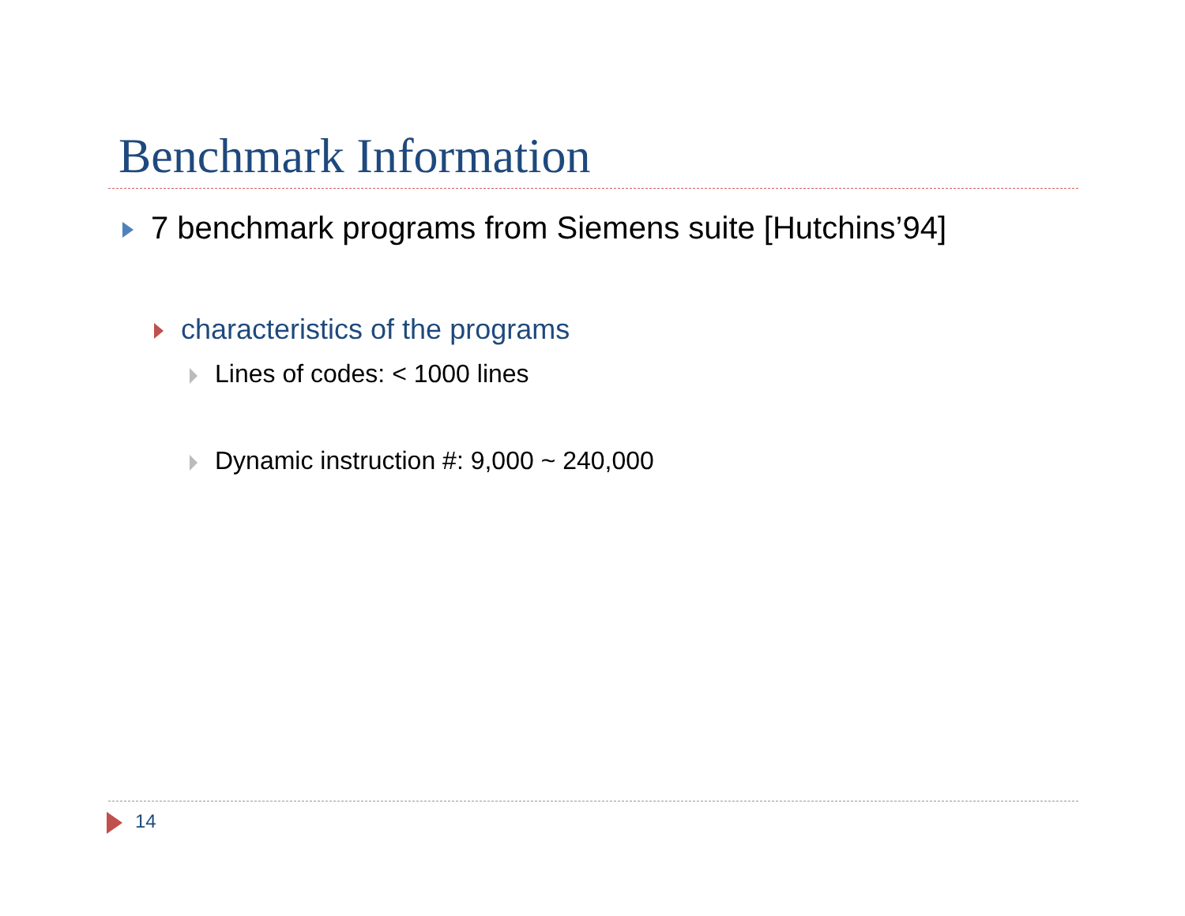Benchmark Information
7 benchmark programs from Siemens suite [Hutchins’94]
characteristics of the programs
Lines of codes: < 1000 lines
Dynamic instruction #: 9,000 ~ 240,000
14